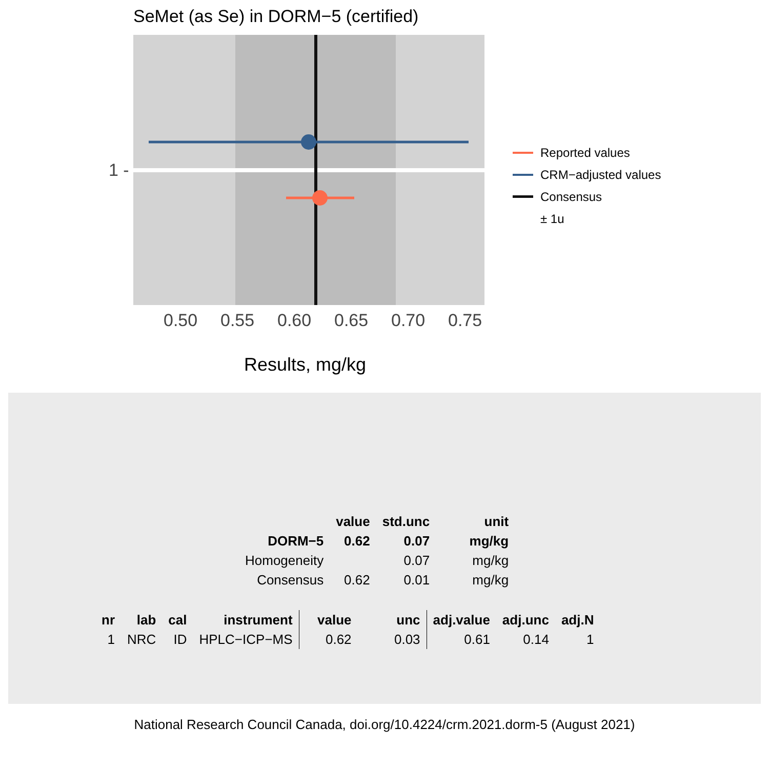SeMet (as Se) in DORM−5 (certified)
1 -
0.50 0.55 0.60 0.65 0.70 0.75
Results, mg/kg
Reported values
CRM−adjusted values
Consensus
± 1u
| | value | std.unc | unit |
| --- | --- | --- | --- |
| DORM−5 | 0.62 | 0.07 | mg/kg |
| Homogeneity | | 0.07 | mg/kg |
| Consensus | 0.62 | 0.01 | mg/kg |
| nr | lab | cal | instrument | value | unc | adj.value | adj.unc | adj.N |
| --- | --- | --- | --- | --- | --- | --- | --- | --- |
| 1 | NRC | ID | HPLC−ICP−MS | 0.62 | 0.03 | 0.61 | 0.14 | 1 |
National Research Council Canada, doi.org/10.4224/crm.2021.dorm-5 (August 2021)